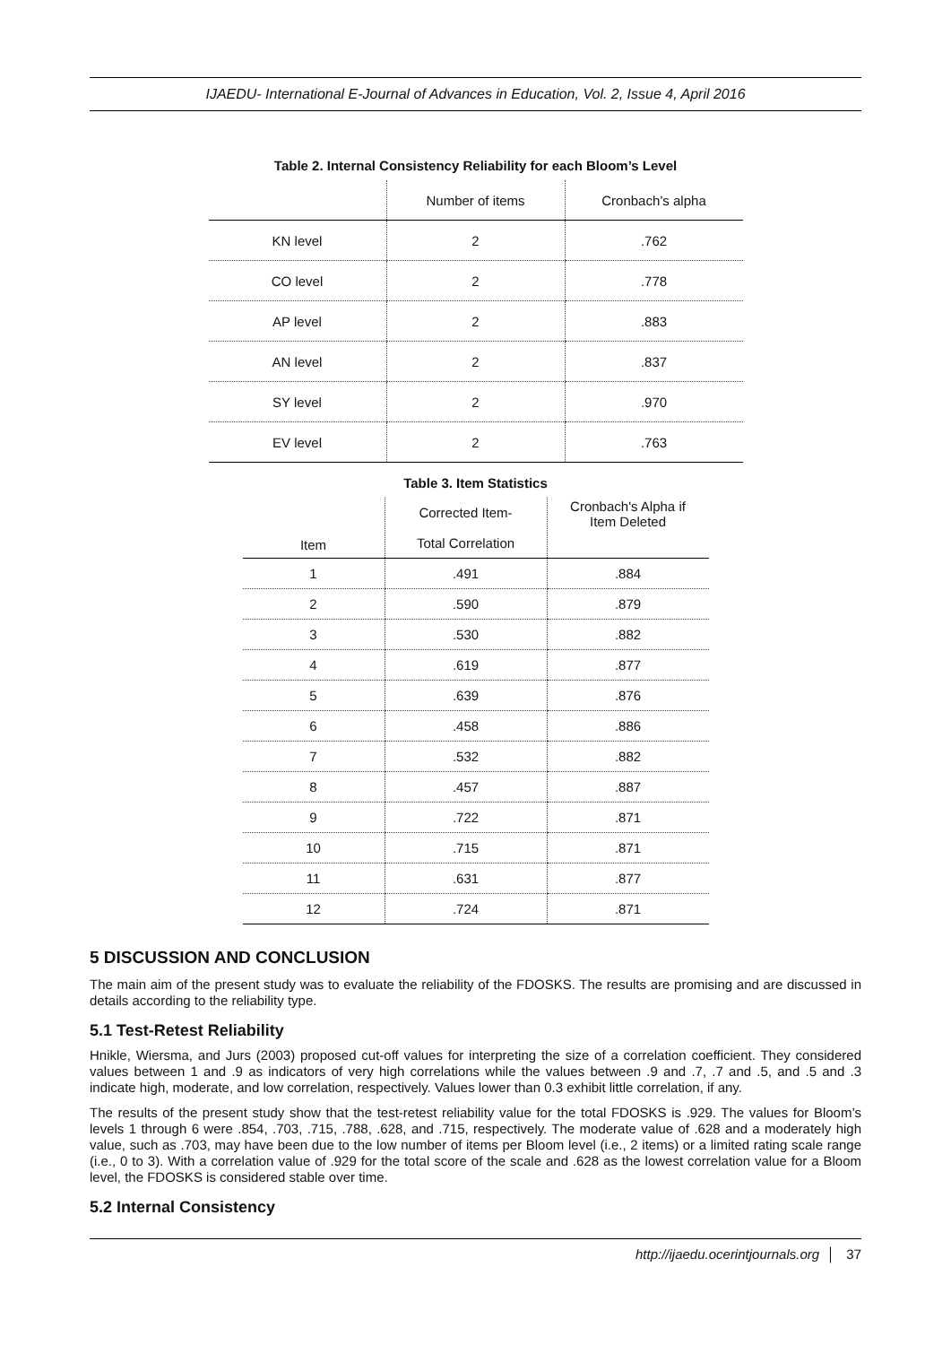IJAEDU- International E-Journal of Advances in Education, Vol. 2, Issue 4, April 2016
Table 2. Internal Consistency Reliability for each Bloom’s Level
| | Number of items | Cronbach’s alpha |
| --- | --- | --- |
| KN level | 2 | .762 |
| CO level | 2 | .778 |
| AP level | 2 | .883 |
| AN level | 2 | .837 |
| SY level | 2 | .970 |
| EV level | 2 | .763 |
Table 3. Item Statistics
| Item | Corrected Item- Total Correlation | Cronbach's Alpha if Item Deleted |
| --- | --- | --- |
| 1 | .491 | .884 |
| 2 | .590 | .879 |
| 3 | .530 | .882 |
| 4 | .619 | .877 |
| 5 | .639 | .876 |
| 6 | .458 | .886 |
| 7 | .532 | .882 |
| 8 | .457 | .887 |
| 9 | .722 | .871 |
| 10 | .715 | .871 |
| 11 | .631 | .877 |
| 12 | .724 | .871 |
5 DISCUSSION AND CONCLUSION
The main aim of the present study was to evaluate the reliability of the FDOSKS. The results are promising and are discussed in details according to the reliability type.
5.1 Test-Retest Reliability
Hnikle, Wiersma, and Jurs (2003) proposed cut-off values for interpreting the size of a correlation coefficient. They considered values between 1 and .9 as indicators of very high correlations while the values between .9 and .7, .7 and .5, and .5 and .3 indicate high, moderate, and low correlation, respectively. Values lower than 0.3 exhibit little correlation, if any.
The results of the present study show that the test-retest reliability value for the total FDOSKS is .929. The values for Bloom’s levels 1 through 6 were .854, .703, .715, .788, .628, and .715, respectively. The moderate value of .628 and a moderately high value, such as .703, may have been due to the low number of items per Bloom level (i.e., 2 items) or a limited rating scale range (i.e., 0 to 3). With a correlation value of .929 for the total score of the scale and .628 as the lowest correlation value for a Bloom level, the FDOSKS is considered stable over time.
5.2 Internal Consistency
http://ijaedu.ocerintjournals.org │ 37